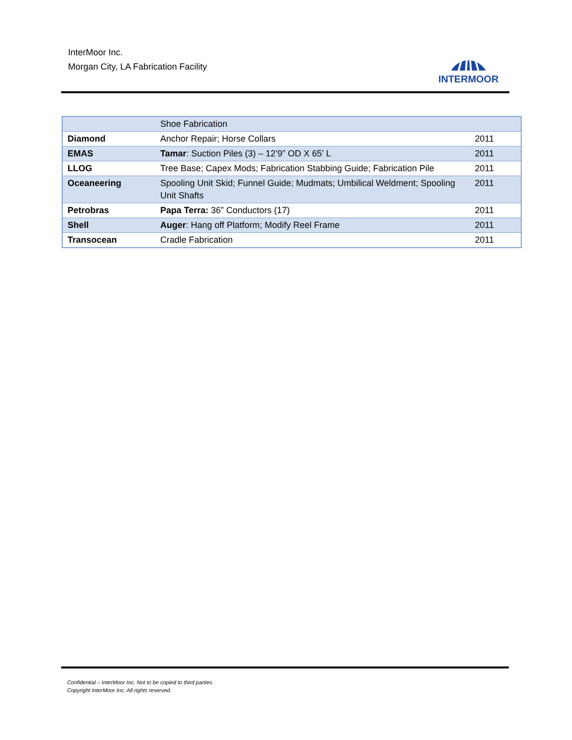InterMoor Inc.
Morgan City, LA Fabrication Facility
INTERMOOR
| | Shoe Fabrication | |
| Diamond | Anchor Repair; Horse Collars | 2011 |
| EMAS | Tamar : Suction Piles (3) – 12’9” OD X 65’ L | 2011 |
| LLOG | Tree Base; Capex Mods; Fabrication Stabbing Guide; Fabrication Pile | 2011 |
| Oceaneering | Spooling Unit Skid; Funnel Guide; Mudmats; Umbilical Weldment; Spooling Unit Shafts | 2011 |
| Petrobras | Papa Terra: 36” Conductors (17) | 2011 |
| Shell | Auger : Hang off Platform; Modify Reel Frame | 2011 |
| Transocean | Cradle Fabrication | 2011 |
Confidential – InterMoor Inc. Not to be copied to third parties.
Copyright InterMoor Inc. All rights reserved.